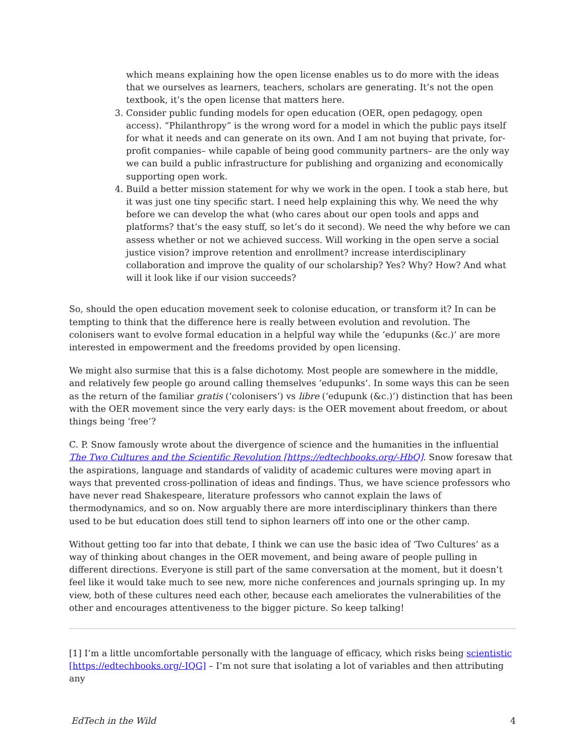which means explaining how the open license enables us to do more with the ideas that we ourselves as learners, teachers, scholars are generating. It’s not the open textbook, it’s the open license that matters here.
3. Consider public funding models for open education (OER, open pedagogy, open access). “Philanthropy” is the wrong word for a model in which the public pays itself for what it needs and can generate on its own. And I am not buying that private, for-profit companies– while capable of being good community partners– are the only way we can build a public infrastructure for publishing and organizing and economically supporting open work.
4. Build a better mission statement for why we work in the open. I took a stab here, but it was just one tiny specific start. I need help explaining this why. We need the why before we can develop the what (who cares about our open tools and apps and platforms? that’s the easy stuff, so let’s do it second). We need the why before we can assess whether or not we achieved success. Will working in the open serve a social justice vision? improve retention and enrollment? increase interdisciplinary collaboration and improve the quality of our scholarship? Yes? Why? How? And what will it look like if our vision succeeds?
So, should the open education movement seek to colonise education, or transform it? In can be tempting to think that the difference here is really between evolution and revolution. The colonisers want to evolve formal education in a helpful way while the ‘edupunks (&c.)’ are more interested in empowerment and the freedoms provided by open licensing.
We might also surmise that this is a false dichotomy. Most people are somewhere in the middle, and relatively few people go around calling themselves ‘edupunks’. In some ways this can be seen as the return of the familiar gratis (‘colonisers’) vs libre (‘edupunk (&c.)’) distinction that has been with the OER movement since the very early days: is the OER movement about freedom, or about things being ‘free’?
C. P. Snow famously wrote about the divergence of science and the humanities in the influential The Two Cultures and the Scientific Revolution [https://edtechbooks.org/-HbQ]. Snow foresaw that the aspirations, language and standards of validity of academic cultures were moving apart in ways that prevented cross-pollination of ideas and findings. Thus, we have science professors who have never read Shakespeare, literature professors who cannot explain the laws of thermodynamics, and so on. Now arguably there are more interdisciplinary thinkers than there used to be but education does still tend to siphon learners off into one or the other camp.
Without getting too far into that debate, I think we can use the basic idea of ‘Two Cultures’ as a way of thinking about changes in the OER movement, and being aware of people pulling in different directions. Everyone is still part of the same conversation at the moment, but it doesn’t feel like it would take much to see new, more niche conferences and journals springing up. In my view, both of these cultures need each other, because each ameliorates the vulnerabilities of the other and encourages attentiveness to the bigger picture. So keep talking!
[1] I’m a little uncomfortable personally with the language of efficacy, which risks being scientistic [https://edtechbooks.org/-IQG] – I’m not sure that isolating a lot of variables and then attributing any
EdTech in the Wild 4